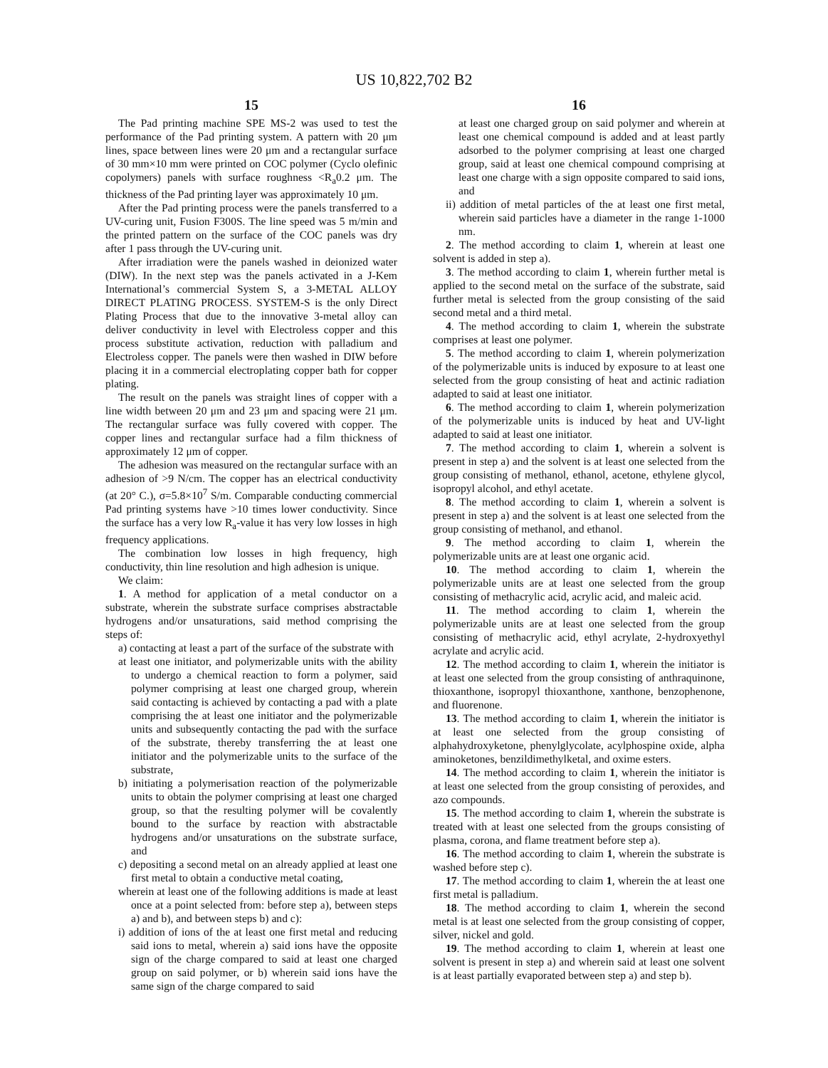US 10,822,702 B2
15
The Pad printing machine SPE MS-2 was used to test the performance of the Pad printing system. A pattern with 20 μm lines, space between lines were 20 μm and a rectangular surface of 30 mm×10 mm were printed on COC polymer (Cyclo olefinic copolymers) panels with surface roughness <R<sub>a</sub>0.2 μm. The thickness of the Pad printing layer was approximately 10 μm.
After the Pad printing process were the panels transferred to a UV-curing unit, Fusion F300S. The line speed was 5 m/min and the printed pattern on the surface of the COC panels was dry after 1 pass through the UV-curing unit.
After irradiation were the panels washed in deionized water (DIW). In the next step was the panels activated in a J-Kem International’s commercial System S, a 3-METAL ALLOY DIRECT PLATING PROCESS. SYSTEM-S is the only Direct Plating Process that due to the innovative 3-metal alloy can deliver conductivity in level with Electroless copper and this process substitute activation, reduction with palladium and Electroless copper. The panels were then washed in DIW before placing it in a commercial electroplating copper bath for copper plating.
The result on the panels was straight lines of copper with a line width between 20 μm and 23 μm and spacing were 21 μm. The rectangular surface was fully covered with copper. The copper lines and rectangular surface had a film thickness of approximately 12 μm of copper.
The adhesion was measured on the rectangular surface with an adhesion of >9 N/cm. The copper has an electrical conductivity (at 20° C.), σ=5.8×10<sup>7</sup> S/m. Comparable conducting commercial Pad printing systems have >10 times lower conductivity. Since the surface has a very low R<sub>a</sub>-value it has very low losses in high frequency applications.
The combination low losses in high frequency, high conductivity, thin line resolution and high adhesion is unique.
We claim:
1. A method for application of a metal conductor on a substrate, wherein the substrate surface comprises abstractable hydrogens and/or unsaturations, said method comprising the steps of:
a) contacting at least a part of the surface of the substrate with
at least one initiator, and polymerizable units with the ability to undergo a chemical reaction to form a polymer, said polymer comprising at least one charged group, wherein said contacting is achieved by contacting a pad with a plate comprising the at least one initiator and the polymerizable units and subsequently contacting the pad with the surface of the substrate, thereby transferring the at least one initiator and the polymerizable units to the surface of the substrate,
b) initiating a polymerisation reaction of the polymerizable units to obtain the polymer comprising at least one charged group, so that the resulting polymer will be covalently bound to the surface by reaction with abstractable hydrogens and/or unsaturations on the substrate surface, and
c) depositing a second metal on an already applied at least one first metal to obtain a conductive metal coating,
wherein at least one of the following additions is made at least once at a point selected from: before step a), between steps a) and b), and between steps b) and c):
i) addition of ions of the at least one first metal and reducing said ions to metal, wherein a) said ions have the opposite sign of the charge compared to said at least one charged group on said polymer, or b) wherein said ions have the same sign of the charge compared to said
16
at least one charged group on said polymer and wherein at least one chemical compound is added and at least partly adsorbed to the polymer comprising at least one charged group, said at least one chemical compound comprising at least one charge with a sign opposite compared to said ions, and
ii) addition of metal particles of the at least one first metal, wherein said particles have a diameter in the range 1-1000 nm.
2. The method according to claim 1, wherein at least one solvent is added in step a).
3. The method according to claim 1, wherein further metal is applied to the second metal on the surface of the substrate, said further metal is selected from the group consisting of the said second metal and a third metal.
4. The method according to claim 1, wherein the substrate comprises at least one polymer.
5. The method according to claim 1, wherein polymerization of the polymerizable units is induced by exposure to at least one selected from the group consisting of heat and actinic radiation adapted to said at least one initiator.
6. The method according to claim 1, wherein polymerization of the polymerizable units is induced by heat and UV-light adapted to said at least one initiator.
7. The method according to claim 1, wherein a solvent is present in step a) and the solvent is at least one selected from the group consisting of methanol, ethanol, acetone, ethylene glycol, isopropyl alcohol, and ethyl acetate.
8. The method according to claim 1, wherein a solvent is present in step a) and the solvent is at least one selected from the group consisting of methanol, and ethanol.
9. The method according to claim 1, wherein the polymerizable units are at least one organic acid.
10. The method according to claim 1, wherein the polymerizable units are at least one selected from the group consisting of methacrylic acid, acrylic acid, and maleic acid.
11. The method according to claim 1, wherein the polymerizable units are at least one selected from the group consisting of methacrylic acid, ethyl acrylate, 2-hydroxyethyl acrylate and acrylic acid.
12. The method according to claim 1, wherein the initiator is at least one selected from the group consisting of anthraquinone, thioxanthone, isopropyl thioxanthone, xanthone, benzophenone, and fluorenone.
13. The method according to claim 1, wherein the initiator is at least one selected from the group consisting of alphahydroxyketone, phenylglycolate, acylphospine oxide, alpha aminoketones, benzildimethylketal, and oxime esters.
14. The method according to claim 1, wherein the initiator is at least one selected from the group consisting of peroxides, and azo compounds.
15. The method according to claim 1, wherein the substrate is treated with at least one selected from the groups consisting of plasma, corona, and flame treatment before step a).
16. The method according to claim 1, wherein the substrate is washed before step c).
17. The method according to claim 1, wherein the at least one first metal is palladium.
18. The method according to claim 1, wherein the second metal is at least one selected from the group consisting of copper, silver, nickel and gold.
19. The method according to claim 1, wherein at least one solvent is present in step a) and wherein said at least one solvent is at least partially evaporated between step a) and step b).